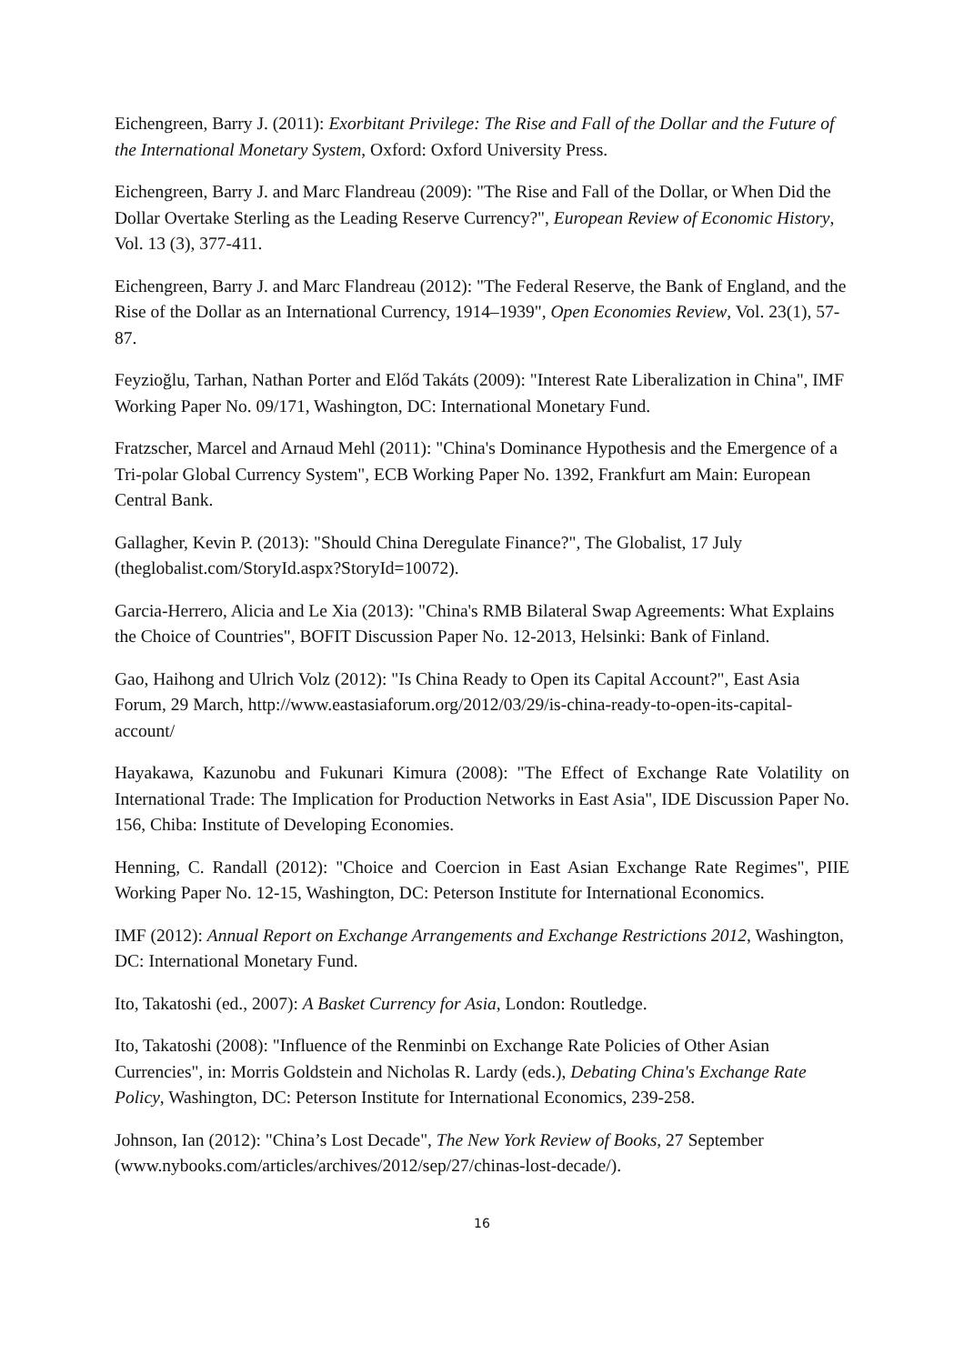Eichengreen, Barry J. (2011): Exorbitant Privilege: The Rise and Fall of the Dollar and the Future of the International Monetary System, Oxford: Oxford University Press.
Eichengreen, Barry J. and Marc Flandreau (2009): "The Rise and Fall of the Dollar, or When Did the Dollar Overtake Sterling as the Leading Reserve Currency?", European Review of Economic History, Vol. 13 (3), 377-411.
Eichengreen, Barry J. and Marc Flandreau (2012): "The Federal Reserve, the Bank of England, and the Rise of the Dollar as an International Currency, 1914–1939", Open Economies Review, Vol. 23(1), 57-87.
Feyzioğlu, Tarhan, Nathan Porter and Előd Takáts (2009): "Interest Rate Liberalization in China", IMF Working Paper No. 09/171, Washington, DC: International Monetary Fund.
Fratzscher, Marcel and Arnaud Mehl (2011): "China's Dominance Hypothesis and the Emergence of a Tri-polar Global Currency System", ECB Working Paper No. 1392, Frankfurt am Main: European Central Bank.
Gallagher, Kevin P. (2013): "Should China Deregulate Finance?", The Globalist, 17 July (theglobalist.com/StoryId.aspx?StoryId=10072).
Garcia-Herrero, Alicia and Le Xia (2013): "China's RMB Bilateral Swap Agreements: What Explains the Choice of Countries", BOFIT Discussion Paper No. 12-2013, Helsinki: Bank of Finland.
Gao, Haihong and Ulrich Volz (2012): "Is China Ready to Open its Capital Account?", East Asia Forum, 29 March, http://www.eastasiaforum.org/2012/03/29/is-china-ready-to-open-its-capital-account/
Hayakawa, Kazunobu and Fukunari Kimura (2008): "The Effect of Exchange Rate Volatility on International Trade: The Implication for Production Networks in East Asia", IDE Discussion Paper No. 156, Chiba: Institute of Developing Economies.
Henning, C. Randall (2012): "Choice and Coercion in East Asian Exchange Rate Regimes", PIIE Working Paper No. 12-15, Washington, DC: Peterson Institute for International Economics.
IMF (2012): Annual Report on Exchange Arrangements and Exchange Restrictions 2012, Washington, DC: International Monetary Fund.
Ito, Takatoshi (ed., 2007): A Basket Currency for Asia, London: Routledge.
Ito, Takatoshi (2008): "Influence of the Renminbi on Exchange Rate Policies of Other Asian Currencies", in: Morris Goldstein and Nicholas R. Lardy (eds.), Debating China's Exchange Rate Policy, Washington, DC: Peterson Institute for International Economics, 239-258.
Johnson, Ian (2012): "China’s Lost Decade", The New York Review of Books, 27 September (www.nybooks.com/articles/archives/2012/sep/27/chinas-lost-decade/).
16